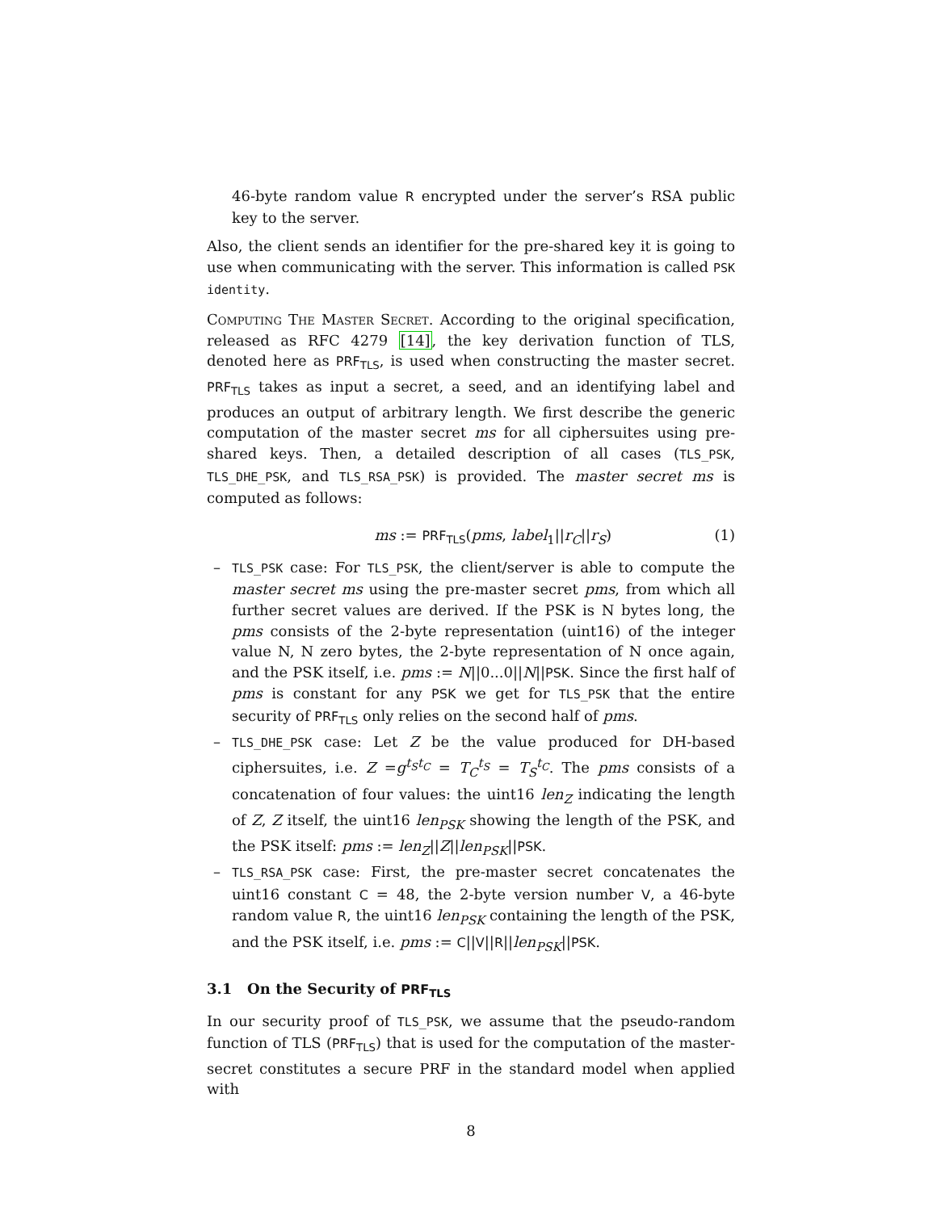46-byte random value R encrypted under the server’s RSA public key to the server.
Also, the client sends an identifier for the pre-shared key it is going to use when communicating with the server. This information is called PSK identity.
Computing The Master Secret. According to the original specification, released as RFC 4279 [14], the key derivation function of TLS, denoted here as PRF<sub>TLS</sub>, is used when constructing the master secret. PRF<sub>TLS</sub> takes as input a secret, a seed, and an identifying label and produces an output of arbitrary length. We first describe the generic computation of the master secret ms for all ciphersuites using pre-shared keys. Then, a detailed description of all cases (TLS_PSK, TLS_DHE_PSK, and TLS_RSA_PSK) is provided. The master secret ms is computed as follows:
ms := PRF<sub>TLS</sub>(pms, label<sub>1</sub>||r<sub>C</sub>||r<sub>S</sub>) (1)
– TLS_PSK case: For TLS_PSK, the client/server is able to compute the master secret ms using the pre-master secret pms, from which all further secret values are derived. If the PSK is N bytes long, the pms consists of the 2-byte representation (uint16) of the integer value N, N zero bytes, the 2-byte representation of N once again, and the PSK itself, i.e. pms := N||0...0||N||PSK. Since the first half of pms is constant for any PSK we get for TLS_PSK that the entire security of PRF<sub>TLS</sub> only relies on the second half of pms.
– TLS_DHE_PSK case: Let Z be the value produced for DH-based ciphersuites, i.e. Z =g<sup>t<sub>S</sub>t<sub>C</sub></sup> = T<sub>C</sub><sup>t<sub>S</sub></sup> = T<sub>S</sub><sup>t<sub>C</sub></sup>. The pms consists of a concatenation of four values: the uint16 len<sub>Z</sub> indicating the length of Z, Z itself, the uint16 len<sub>PSK</sub> showing the length of the PSK, and the PSK itself: pms := len<sub>Z</sub>||Z||len<sub>PSK</sub>||PSK.
– TLS_RSA_PSK case: First, the pre-master secret concatenates the uint16 constant C = 48, the 2-byte version number V, a 46-byte random value R, the uint16 len<sub>PSK</sub> containing the length of the PSK, and the PSK itself, i.e. pms := C||V||R||len<sub>PSK</sub>||PSK.
3.1 On the Security of PRF<sub>TLS</sub>
In our security proof of TLS_PSK, we assume that the pseudo-random function of TLS (PRF<sub>TLS</sub>) that is used for the computation of the master-secret constitutes a secure PRF in the standard model when applied with
8